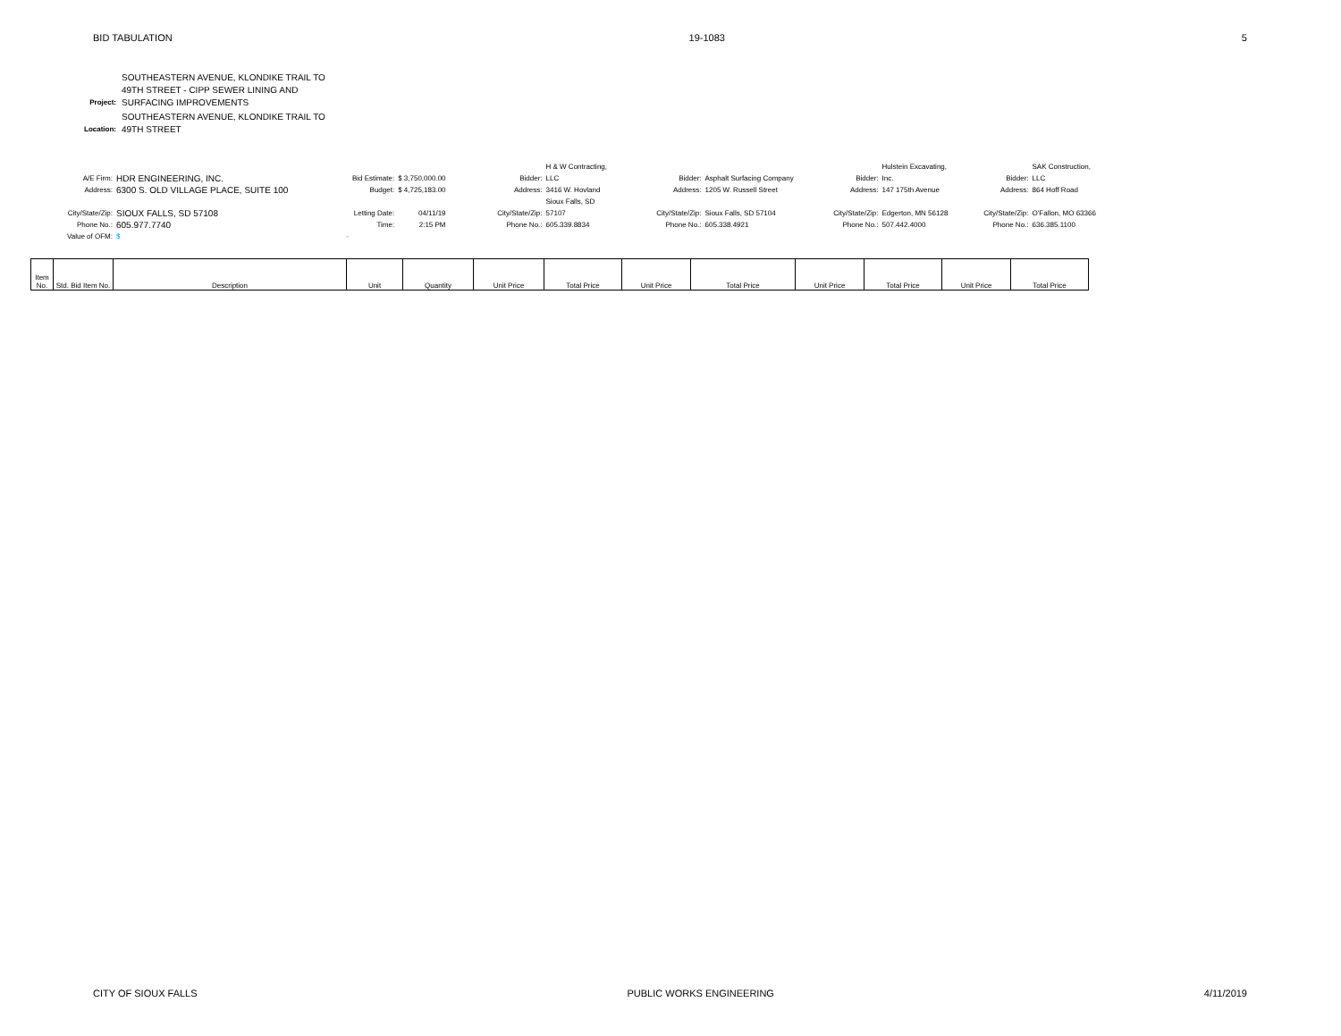BID TABULATION 19-1083 5
| Project: | SOUTHEASTERN AVENUE, KLONDIKE TRAIL TO 49TH STREET - CIPP SEWER LINING AND SURFACING IMPROVEMENTS |
| Location: | SOUTHEASTERN AVENUE, KLONDIKE TRAIL TO 49TH STREET |
| A/E Firm: | HDR ENGINEERING, INC. | Bid Estimate: | $ 3,750,000.00 | | Bidder: | H & W Contracting, LLC | Bidder: | Asphalt Surfacing Company | Bidder: | Hulstein Excavating, Inc. | Bidder: | SAK Construction, LLC |
| Address: | 6300 S. OLD VILLAGE PLACE, SUITE 100 | Budget: | $ 4,725,183.00 | | Address: | 3416 W. Hovland | Address: | 1205 W. Russell Street | Address: | 147 175th Avenue | Address: | 864 Hoff Road |
| City/State/Zip: | SIOUX FALLS, SD 57108 | Letting Date: | 04/11/19 | | City/State/Zip: | Sioux Falls, SD 57107 | City/State/Zip: | Sioux Falls, SD 57104 | City/State/Zip: | Edgerton, MN 56128 | City/State/Zip: | O'Fallon, MO 63366 |
| Phone No.: | 605.977.7740 | Time: | 2:15 PM | | Phone No.: | 605.339.8834 | Phone No.: | 605.338.4921 | Phone No.: | 507.442.4000 | Phone No.: | 636.385.1100 |
| Value of OFM: | $ - | | | | | | | | | | | |
| Item No. | Std. Bid Item No. | Description | Unit | Quantity | Unit Price | Total Price | Unit Price | Total Price | Unit Price | Total Price | Unit Price | Total Price |
| --- | --- | --- | --- | --- | --- | --- | --- | --- | --- | --- | --- | --- |
CITY OF SIOUX FALLS PUBLIC WORKS ENGINEERING 4/11/2019